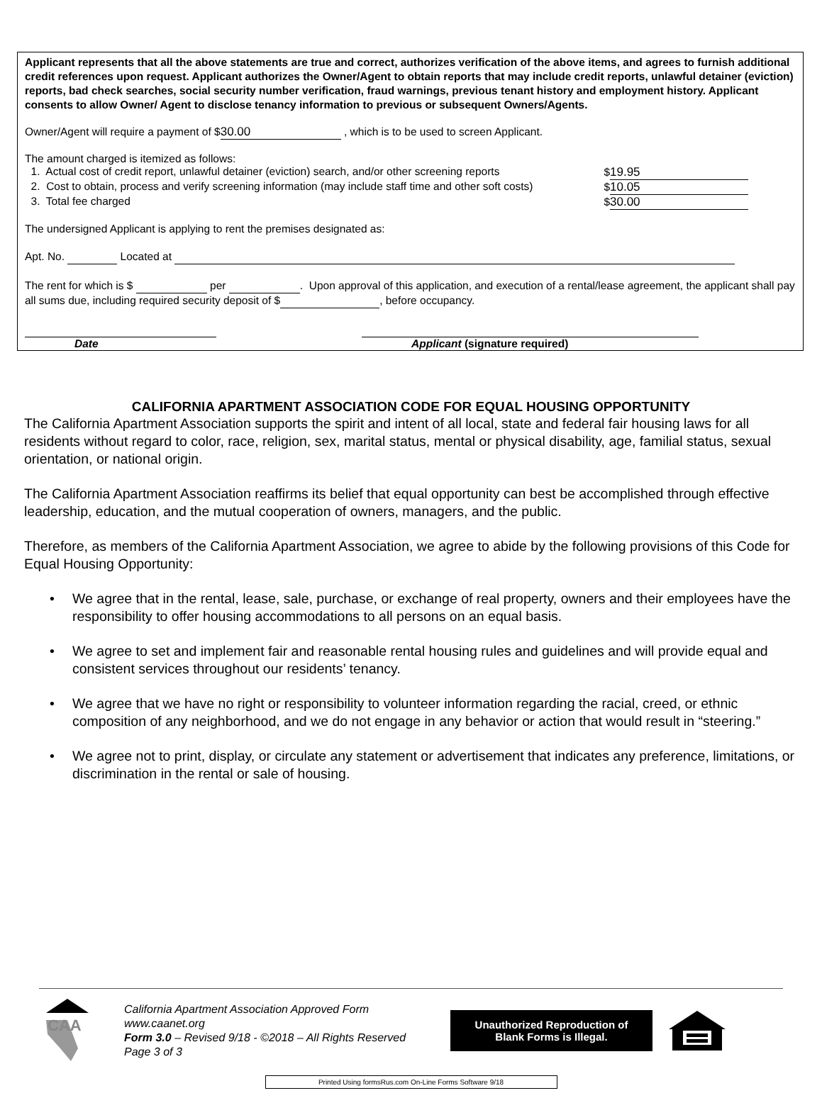Applicant represents that all the above statements are true and correct, authorizes verification of the above items, and agrees to furnish additional credit references upon request. Applicant authorizes the Owner/Agent to obtain reports that may include credit reports, unlawful detainer (eviction) reports, bad check searches, social security number verification, fraud warnings, previous tenant history and employment history. Applicant consents to allow Owner/ Agent to disclose tenancy information to previous or subsequent Owners/Agents.
Owner/Agent will require a payment of $ 30.00 , which is to be used to screen Applicant.
The amount charged is itemized as follows:
1. Actual cost of credit report, unlawful detainer (eviction) search, and/or other screening reports $ 19.95
2. Cost to obtain, process and verify screening information (may include staff time and other soft costs) $ 10.05
3. Total fee charged $ 30.00
The undersigned Applicant is applying to rent the premises designated as:
Apt. No. Located at
The rent for which is $ per . Upon approval of this application, and execution of a rental/lease agreement, the applicant shall pay all sums due, including required security deposit of $ , before occupancy.
Date Applicant (signature required)
CALIFORNIA APARTMENT ASSOCIATION CODE FOR EQUAL HOUSING OPPORTUNITY
The California Apartment Association supports the spirit and intent of all local, state and federal fair housing laws for all residents without regard to color, race, religion, sex, marital status, mental or physical disability, age, familial status, sexual orientation, or national origin.
The California Apartment Association reaffirms its belief that equal opportunity can best be accomplished through effective leadership, education, and the mutual cooperation of owners, managers, and the public.
Therefore, as members of the California Apartment Association, we agree to abide by the following provisions of this Code for Equal Housing Opportunity:
• We agree that in the rental, lease, sale, purchase, or exchange of real property, owners and their employees have the responsibility to offer housing accommodations to all persons on an equal basis.
• We agree to set and implement fair and reasonable rental housing rules and guidelines and will provide equal and consistent services throughout our residents’ tenancy.
• We agree that we have no right or responsibility to volunteer information regarding the racial, creed, or ethnic composition of any neighborhood, and we do not engage in any behavior or action that would result in “steering.”
• We agree not to print, display, or circulate any statement or advertisement that indicates any preference, limitations, or discrimination in the rental or sale of housing.
CAA
California Apartment Association Approved Form
www.caanet.org
Form 3.0 – Revised 9/18 - ©2018 – All Rights Reserved
Page 3 of 3
Unauthorized Reproduction of
Blank Forms is Illegal.
Printed Using formsRus.com On-Line Forms Software 9/18